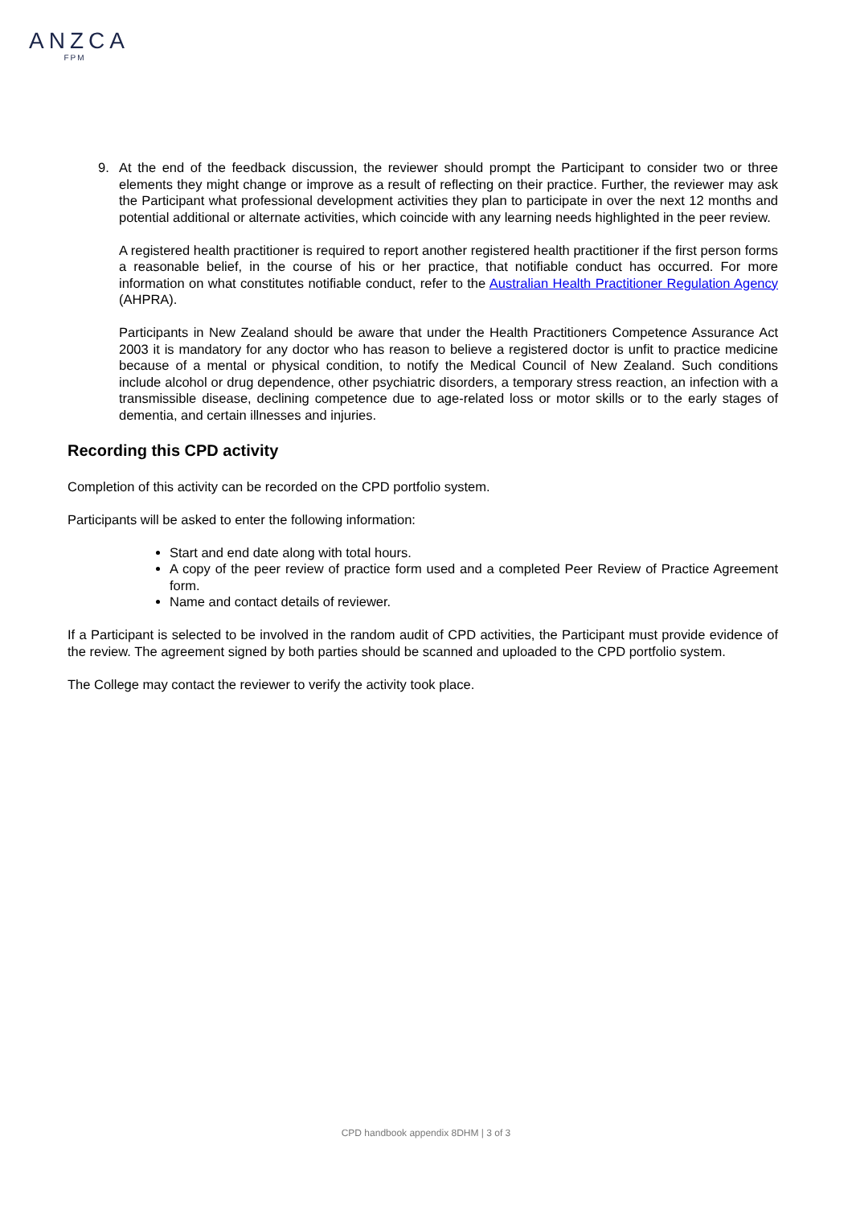ANZCA
FPM
9. At the end of the feedback discussion, the reviewer should prompt the Participant to consider two or three elements they might change or improve as a result of reflecting on their practice. Further, the reviewer may ask the Participant what professional development activities they plan to participate in over the next 12 months and potential additional or alternate activities, which coincide with any learning needs highlighted in the peer review.
A registered health practitioner is required to report another registered health practitioner if the first person forms a reasonable belief, in the course of his or her practice, that notifiable conduct has occurred. For more information on what constitutes notifiable conduct, refer to the Australian Health Practitioner Regulation Agency (AHPRA).
Participants in New Zealand should be aware that under the Health Practitioners Competence Assurance Act 2003 it is mandatory for any doctor who has reason to believe a registered doctor is unfit to practice medicine because of a mental or physical condition, to notify the Medical Council of New Zealand. Such conditions include alcohol or drug dependence, other psychiatric disorders, a temporary stress reaction, an infection with a transmissible disease, declining competence due to age-related loss or motor skills or to the early stages of dementia, and certain illnesses and injuries.
Recording this CPD activity
Completion of this activity can be recorded on the CPD portfolio system.
Participants will be asked to enter the following information:
Start and end date along with total hours.
A copy of the peer review of practice form used and a completed Peer Review of Practice Agreement form.
Name and contact details of reviewer.
If a Participant is selected to be involved in the random audit of CPD activities, the Participant must provide evidence of the review. The agreement signed by both parties should be scanned and uploaded to the CPD portfolio system.
The College may contact the reviewer to verify the activity took place.
CPD handbook appendix 8DHM | 3 of 3